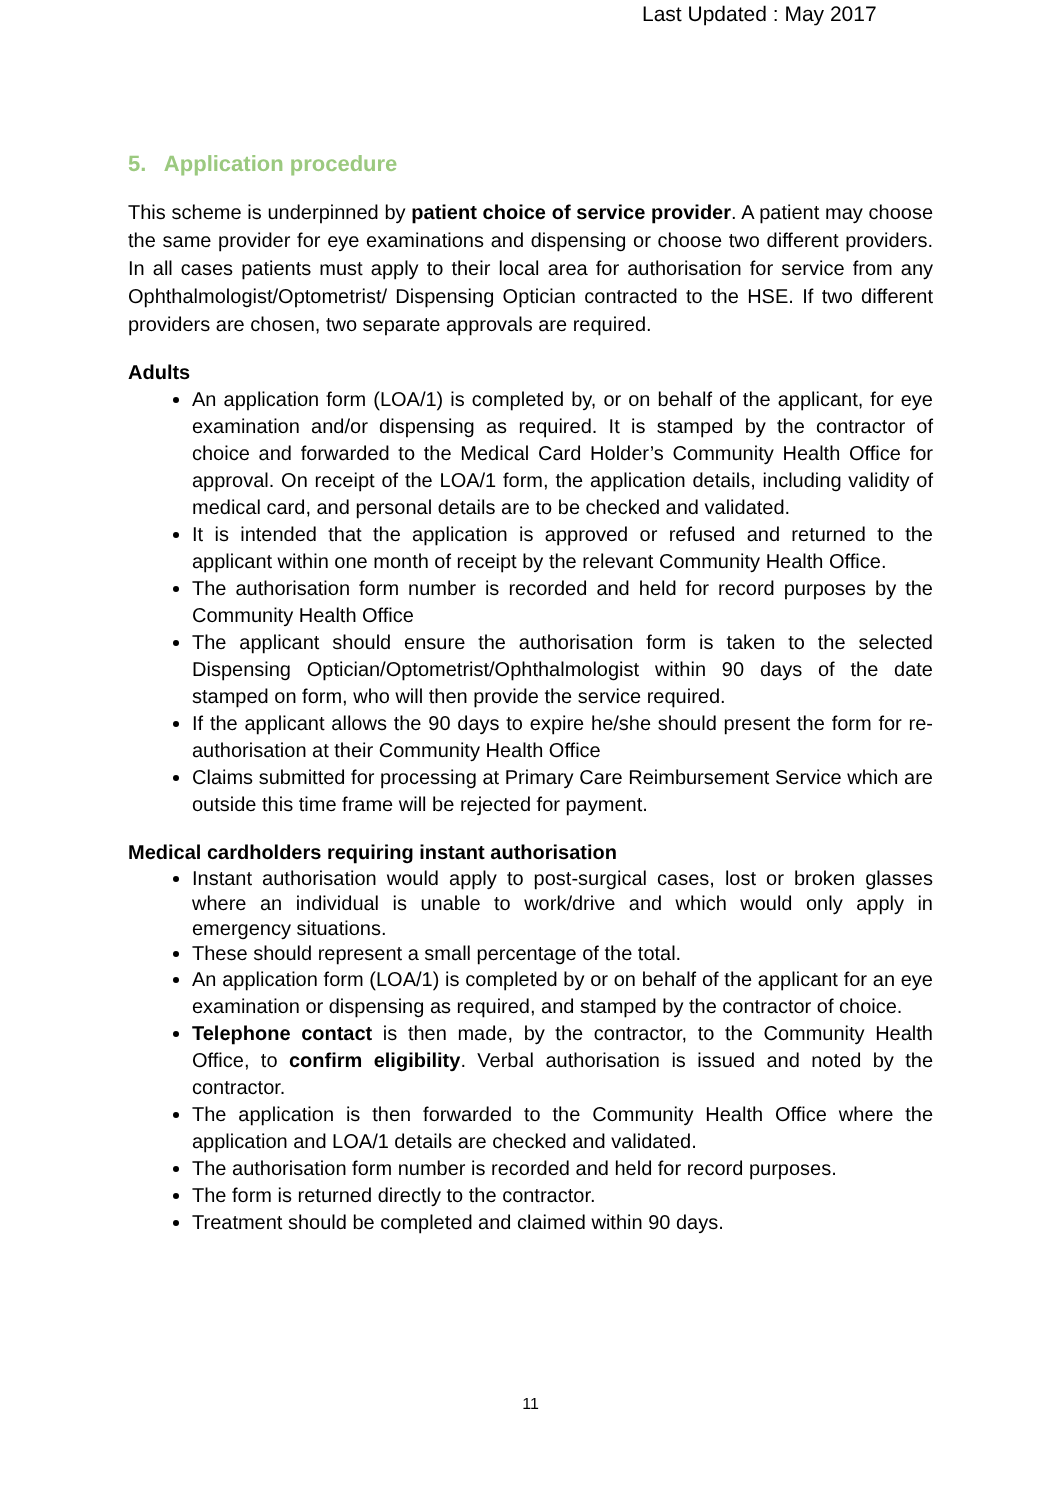Last Updated : May 2017
5. Application procedure
This scheme is underpinned by patient choice of service provider. A patient may choose the same provider for eye examinations and dispensing or choose two different providers. In all cases patients must apply to their local area for authorisation for service from any Ophthalmologist/Optometrist/ Dispensing Optician contracted to the HSE. If two different providers are chosen, two separate approvals are required.
Adults
An application form (LOA/1) is completed by, or on behalf of the applicant, for eye examination and/or dispensing as required. It is stamped by the contractor of choice and forwarded to the Medical Card Holder’s Community Health Office for approval. On receipt of the LOA/1 form, the application details, including validity of medical card, and personal details are to be checked and validated.
It is intended that the application is approved or refused and returned to the applicant within one month of receipt by the relevant Community Health Office.
The authorisation form number is recorded and held for record purposes by the Community Health Office
The applicant should ensure the authorisation form is taken to the selected Dispensing Optician/Optometrist/Ophthalmologist within 90 days of the date stamped on form, who will then provide the service required.
If the applicant allows the 90 days to expire he/she should present the form for re-authorisation at their Community Health Office
Claims submitted for processing at Primary Care Reimbursement Service which are outside this time frame will be rejected for payment.
Medical cardholders requiring instant authorisation
Instant authorisation would apply to post-surgical cases, lost or broken glasses where an individual is unable to work/drive and which would only apply in emergency situations.
These should represent a small percentage of the total.
An application form (LOA/1) is completed by or on behalf of the applicant for an eye examination or dispensing as required, and stamped by the contractor of choice.
Telephone contact is then made, by the contractor, to the Community Health Office, to confirm eligibility. Verbal authorisation is issued and noted by the contractor.
The application is then forwarded to the Community Health Office where the application and LOA/1 details are checked and validated.
The authorisation form number is recorded and held for record purposes.
The form is returned directly to the contractor.
Treatment should be completed and claimed within 90 days.
11